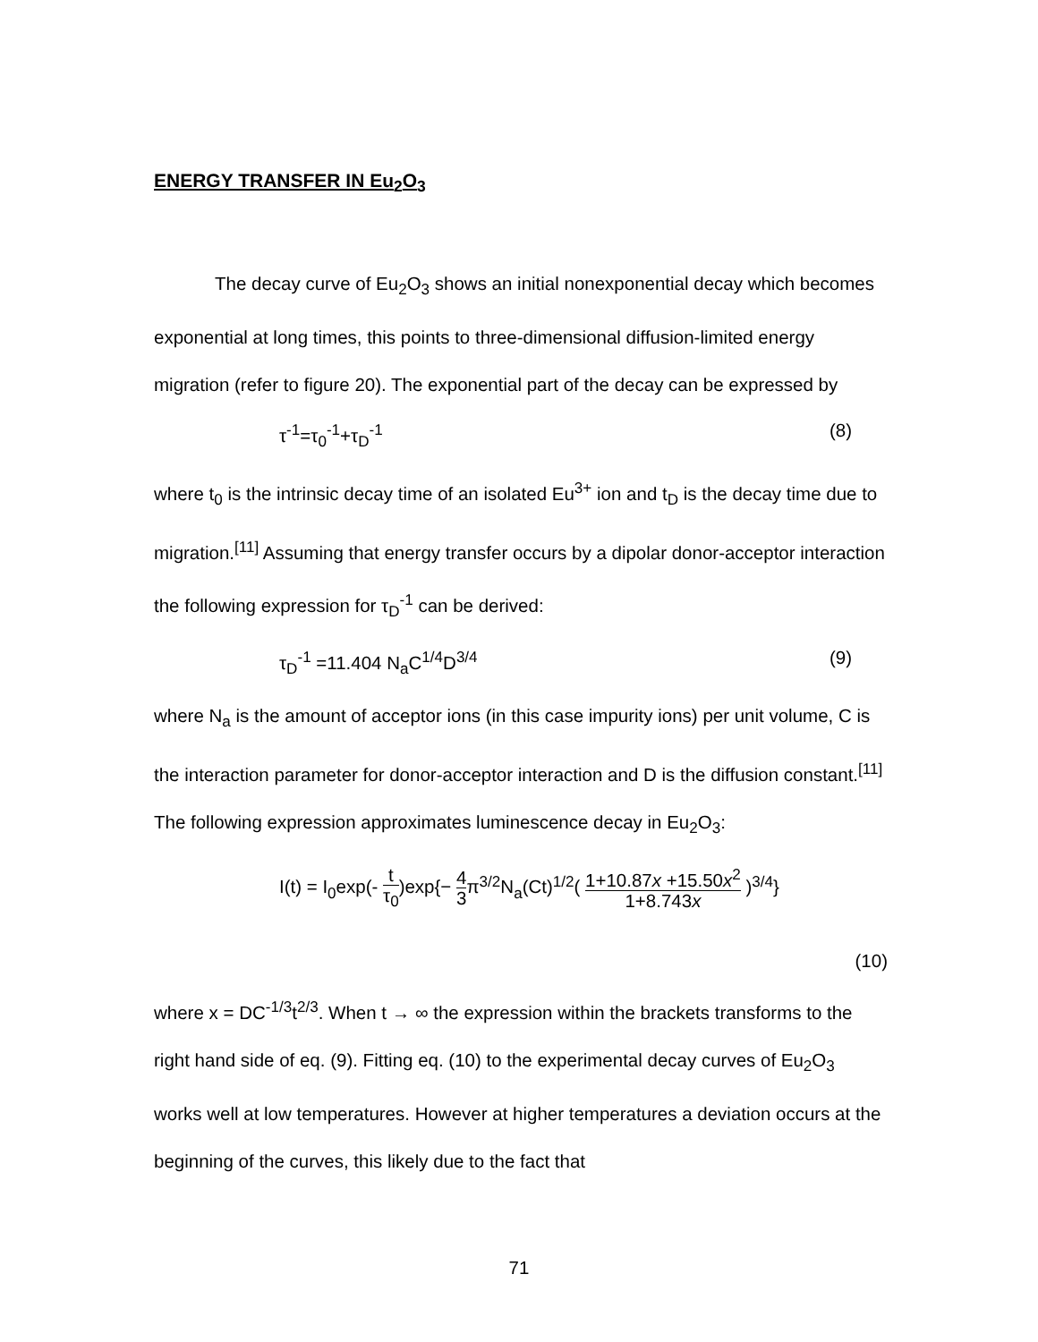ENERGY TRANSFER IN Eu<sub>2</sub>O<sub>3</sub>
The decay curve of Eu<sub>2</sub>O<sub>3</sub> shows an initial nonexponential decay which becomes exponential at long times, this points to three-dimensional diffusion-limited energy migration (refer to figure 20). The exponential part of the decay can be expressed by
τ<sup>-1</sup>=τ<sub>0</sub><sup>-1</sup>+τ<sub>D</sub><sup>-1</sup> (8)
where t<sub>0</sub> is the intrinsic decay time of an isolated Eu<sup>3+</sup> ion and t<sub>D</sub> is the decay time due to migration.<sup>[11]</sup> Assuming that energy transfer occurs by a dipolar donor-acceptor interaction the following expression for τ<sub>D</sub><sup>-1</sup> can be derived:
τ<sub>D</sub><sup>-1</sup> =11.404 N<sub>a</sub>C<sup>1/4</sup>D<sup>3/4</sup> (9)
where N<sub>a</sub> is the amount of acceptor ions (in this case impurity ions) per unit volume, C is the interaction parameter for donor-acceptor interaction and D is the diffusion constant.<sup>[11]</sup> The following expression approximates luminescence decay in Eu<sub>2</sub>O<sub>3</sub>:
I(t) = I<sub>0</sub>exp(- t τ<sub>0</sub>)exp{− 4 3π<sup>3/2</sup>N<sub>a</sub>(Ct)<sup>1/2</sup>( 1+10.87x +15.50x<sup>2</sup> 1+8.743x )<sup>3/4</sup>}
(10)
where x = DC<sup>-1/3</sup>t<sup>2/3</sup>. When t → ∞ the expression within the brackets transforms to the right hand side of eq. (9). Fitting eq. (10) to the experimental decay curves of Eu<sub>2</sub>O<sub>3</sub> works well at low temperatures. However at higher temperatures a deviation occurs at the beginning of the curves, this likely due to the fact that
71